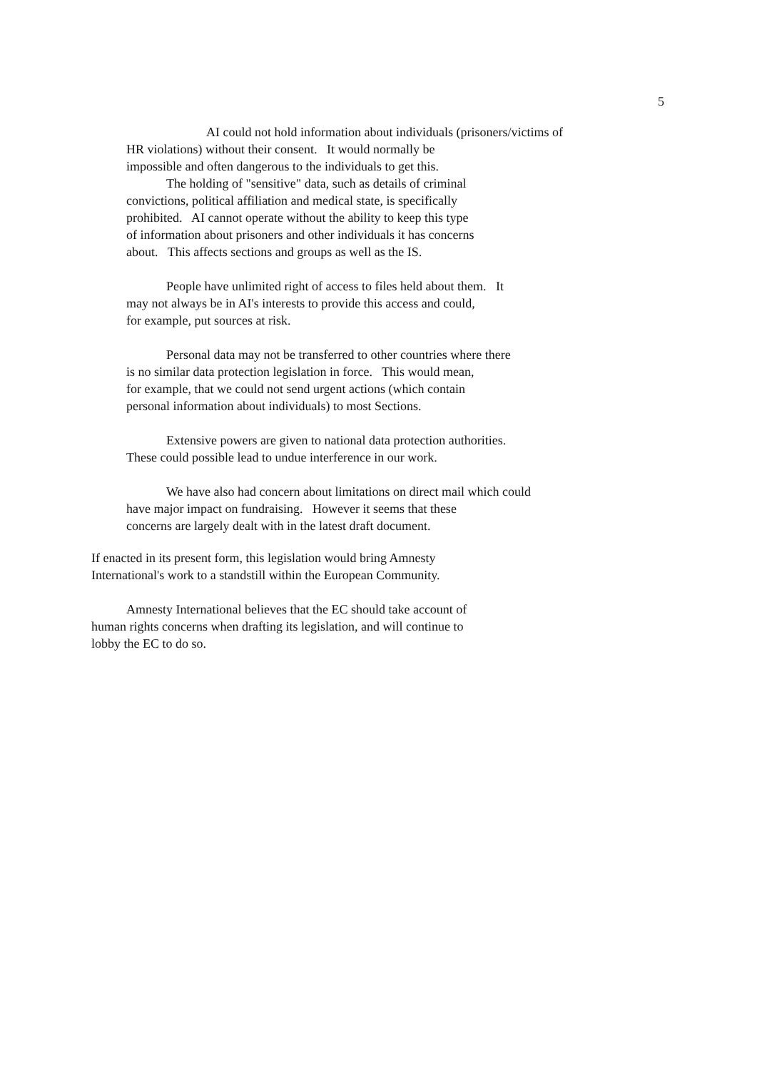5
AI could not hold information about individuals (prisoners/victims of
HR violations) without their consent. It would normally be
impossible and often dangerous to the individuals to get this.
The holding of "sensitive" data, such as details of criminal
convictions, political affiliation and medical state, is specifically
prohibited. AI cannot operate without the ability to keep this type
of information about prisoners and other individuals it has concerns
about. This affects sections and groups as well as the IS.
People have unlimited right of access to files held about them. It
may not always be in AI's interests to provide this access and could,
for example, put sources at risk.
Personal data may not be transferred to other countries where there
is no similar data protection legislation in force. This would mean,
for example, that we could not send urgent actions (which contain
personal information about individuals) to most Sections.
Extensive powers are given to national data protection authorities.
These could possible lead to undue interference in our work.
We have also had concern about limitations on direct mail which could
have major impact on fundraising. However it seems that these
concerns are largely dealt with in the latest draft document.
If enacted in its present form, this legislation would bring Amnesty
International's work to a standstill within the European Community.
Amnesty International believes that the EC should take account of
human rights concerns when drafting its legislation, and will continue to
lobby the EC to do so.